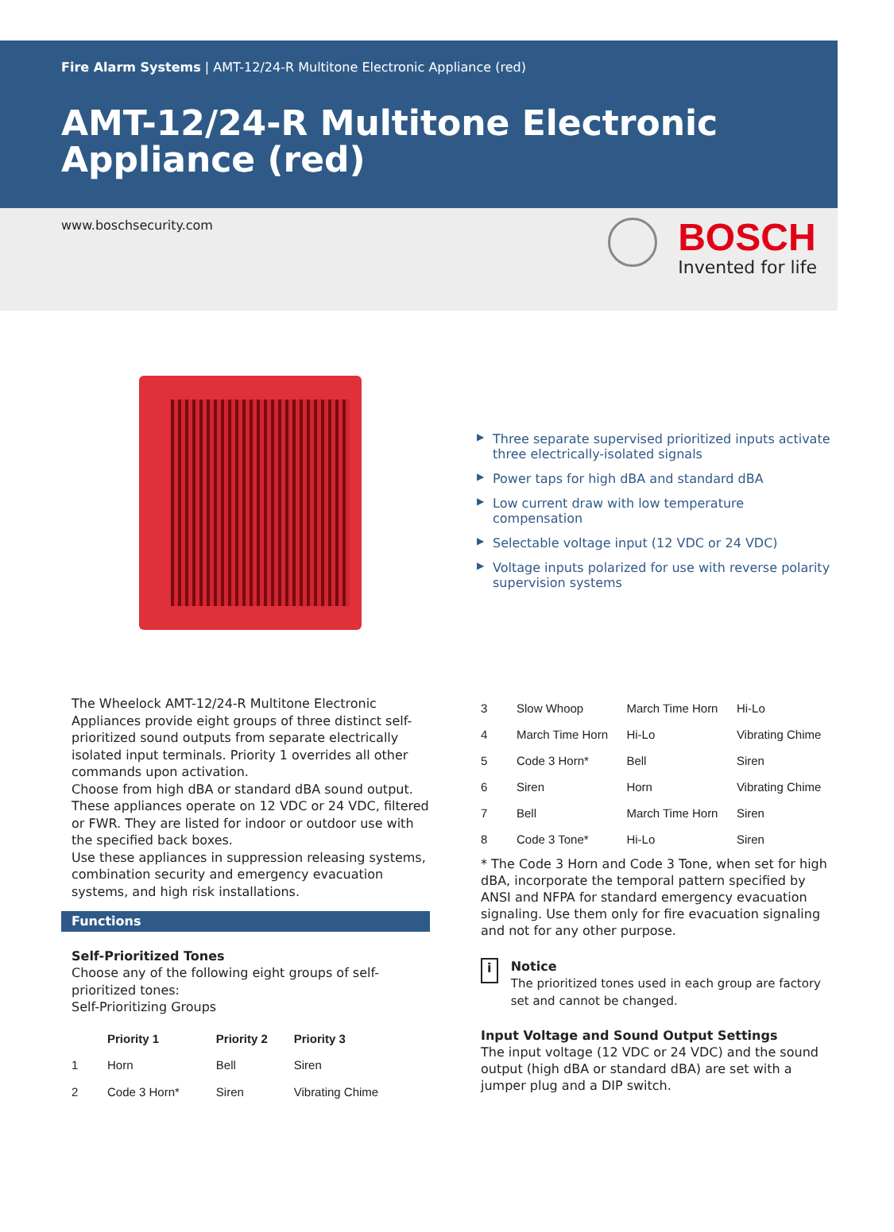Fire Alarm Systems | AMT-12/24-R Multitone Electronic Appliance (red)
AMT-12/24-R Multitone Electronic Appliance (red)
www.boschsecurity.com
BOSCH
Invented for life
▶ Three separate supervised prioritized inputs activate three electrically-isolated signals
▶ Power taps for high dBA and standard dBA
▶ Low current draw with low temperature compensation
▶ Selectable voltage input (12 VDC or 24 VDC)
▶ Voltage inputs polarized for use with reverse polarity supervision systems
The Wheelock AMT-12/24-R Multitone Electronic Appliances provide eight groups of three distinct self-prioritized sound outputs from separate electrically isolated input terminals. Priority 1 overrides all other commands upon activation.
Choose from high dBA or standard dBA sound output. These appliances operate on 12 VDC or 24 VDC, filtered or FWR. They are listed for indoor or outdoor use with the specified back boxes.
Use these appliances in suppression releasing systems, combination security and emergency evacuation systems, and high risk installations.
Functions
Self-Prioritized Tones
Choose any of the following eight groups of self-prioritized tones:
Self-Prioritizing Groups
| | Priority 1 | Priority 2 | Priority 3 |
| --- | --- | --- | --- |
| 1 | Horn | Bell | Siren |
| 2 | Code 3 Horn* | Siren | Vibrating Chime |
| 3 | Slow Whoop | March Time Horn | Hi-Lo |
| 4 | March Time Horn | Hi-Lo | Vibrating Chime |
| 5 | Code 3 Horn* | Bell | Siren |
| 6 | Siren | Horn | Vibrating Chime |
| 7 | Bell | March Time Horn | Siren |
| 8 | Code 3 Tone* | Hi-Lo | Siren |
* The Code 3 Horn and Code 3 Tone, when set for high dBA, incorporate the temporal pattern specified by ANSI and NFPA for standard emergency evacuation signaling. Use them only for fire evacuation signaling and not for any other purpose.
i
Notice
The prioritized tones used in each group are factory set and cannot be changed.
Input Voltage and Sound Output Settings
The input voltage (12 VDC or 24 VDC) and the sound output (high dBA or standard dBA) are set with a jumper plug and a DIP switch.